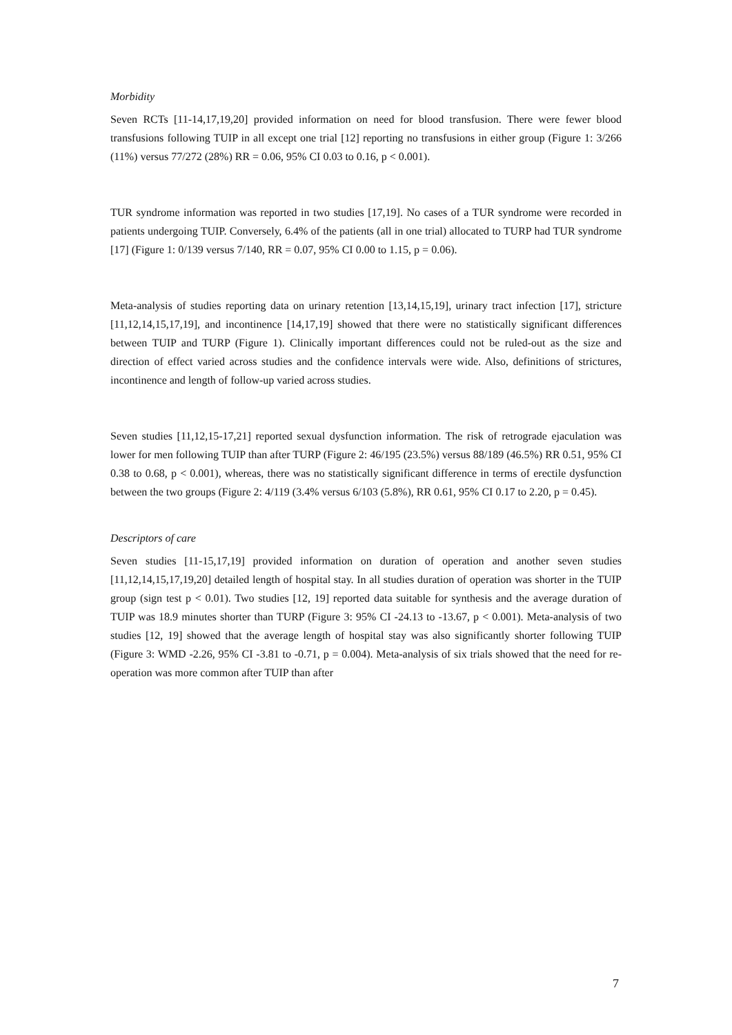Morbidity
Seven RCTs [11-14,17,19,20] provided information on need for blood transfusion. There were fewer blood transfusions following TUIP in all except one trial [12] reporting no transfusions in either group (Figure 1: 3/266 (11%) versus 77/272 (28%) RR = 0.06, 95% CI 0.03 to 0.16, p < 0.001).
TUR syndrome information was reported in two studies [17,19]. No cases of a TUR syndrome were recorded in patients undergoing TUIP. Conversely, 6.4% of the patients (all in one trial) allocated to TURP had TUR syndrome [17] (Figure 1: 0/139 versus 7/140, RR = 0.07, 95% CI 0.00 to 1.15, p = 0.06).
Meta-analysis of studies reporting data on urinary retention [13,14,15,19], urinary tract infection [17], stricture [11,12,14,15,17,19], and incontinence [14,17,19] showed that there were no statistically significant differences between TUIP and TURP (Figure 1). Clinically important differences could not be ruled-out as the size and direction of effect varied across studies and the confidence intervals were wide. Also, definitions of strictures, incontinence and length of follow-up varied across studies.
Seven studies [11,12,15-17,21] reported sexual dysfunction information. The risk of retrograde ejaculation was lower for men following TUIP than after TURP (Figure 2: 46/195 (23.5%) versus 88/189 (46.5%) RR 0.51, 95% CI 0.38 to 0.68, p < 0.001), whereas, there was no statistically significant difference in terms of erectile dysfunction between the two groups (Figure 2: 4/119 (3.4% versus 6/103 (5.8%), RR 0.61, 95% CI 0.17 to 2.20, p = 0.45).
Descriptors of care
Seven studies [11-15,17,19] provided information on duration of operation and another seven studies [11,12,14,15,17,19,20] detailed length of hospital stay. In all studies duration of operation was shorter in the TUIP group (sign test p < 0.01). Two studies [12, 19] reported data suitable for synthesis and the average duration of TUIP was 18.9 minutes shorter than TURP (Figure 3: 95% CI -24.13 to -13.67, p < 0.001). Meta-analysis of two studies [12, 19] showed that the average length of hospital stay was also significantly shorter following TUIP (Figure 3: WMD -2.26, 95% CI -3.81 to -0.71, p = 0.004). Meta-analysis of six trials showed that the need for re-operation was more common after TUIP than after
7